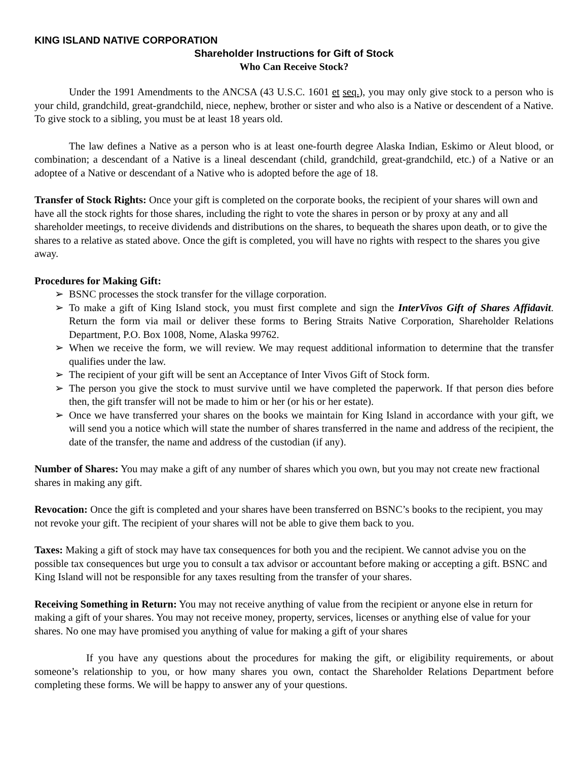KING ISLAND NATIVE CORPORATION
Shareholder Instructions for Gift of Stock
Who Can Receive Stock?
Under the 1991 Amendments to the ANCSA (43 U.S.C. 1601 et seq.), you may only give stock to a person who is your child, grandchild, great-grandchild, niece, nephew, brother or sister and who also is a Native or descendent of a Native. To give stock to a sibling, you must be at least 18 years old.
The law defines a Native as a person who is at least one-fourth degree Alaska Indian, Eskimo or Aleut blood, or combination; a descendant of a Native is a lineal descendant (child, grandchild, great-grandchild, etc.) of a Native or an adoptee of a Native or descendant of a Native who is adopted before the age of 18.
Transfer of Stock Rights: Once your gift is completed on the corporate books, the recipient of your shares will own and have all the stock rights for those shares, including the right to vote the shares in person or by proxy at any and all shareholder meetings, to receive dividends and distributions on the shares, to bequeath the shares upon death, or to give the shares to a relative as stated above. Once the gift is completed, you will have no rights with respect to the shares you give away.
Procedures for Making Gift:
➢ BSNC processes the stock transfer for the village corporation.
➢ To make a gift of King Island stock, you must first complete and sign the InterVivos Gift of Shares Affidavit. Return the form via mail or deliver these forms to Bering Straits Native Corporation, Shareholder Relations Department, P.O. Box 1008, Nome, Alaska 99762.
➢ When we receive the form, we will review. We may request additional information to determine that the transfer qualifies under the law.
➢ The recipient of your gift will be sent an Acceptance of Inter Vivos Gift of Stock form.
➢ The person you give the stock to must survive until we have completed the paperwork. If that person dies before then, the gift transfer will not be made to him or her (or his or her estate).
➢ Once we have transferred your shares on the books we maintain for King Island in accordance with your gift, we will send you a notice which will state the number of shares transferred in the name and address of the recipient, the date of the transfer, the name and address of the custodian (if any).
Number of Shares: You may make a gift of any number of shares which you own, but you may not create new fractional shares in making any gift.
Revocation: Once the gift is completed and your shares have been transferred on BSNC’s books to the recipient, you may not revoke your gift. The recipient of your shares will not be able to give them back to you.
Taxes: Making a gift of stock may have tax consequences for both you and the recipient. We cannot advise you on the possible tax consequences but urge you to consult a tax advisor or accountant before making or accepting a gift. BSNC and King Island will not be responsible for any taxes resulting from the transfer of your shares.
Receiving Something in Return: You may not receive anything of value from the recipient or anyone else in return for making a gift of your shares. You may not receive money, property, services, licenses or anything else of value for your shares. No one may have promised you anything of value for making a gift of your shares
If you have any questions about the procedures for making the gift, or eligibility requirements, or about someone’s relationship to you, or how many shares you own, contact the Shareholder Relations Department before completing these forms. We will be happy to answer any of your questions.